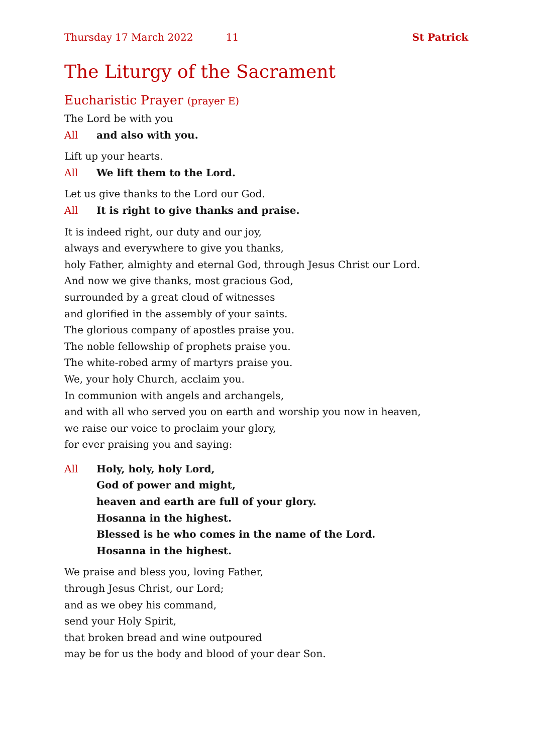Thursday 17 March 2022 11 St Patrick
The Liturgy of the Sacrament
Eucharistic Prayer (prayer E)
The Lord be with you
All and also with you.
Lift up your hearts.
All We lift them to the Lord.
Let us give thanks to the Lord our God.
All It is right to give thanks and praise.
It is indeed right, our duty and our joy,
always and everywhere to give you thanks,
holy Father, almighty and eternal God, through Jesus Christ our Lord.
And now we give thanks, most gracious God,
surrounded by a great cloud of witnesses
and glorified in the assembly of your saints.
The glorious company of apostles praise you.
The noble fellowship of prophets praise you.
The white-robed army of martyrs praise you.
We, your holy Church, acclaim you.
In communion with angels and archangels,
and with all who served you on earth and worship you now in heaven,
we raise our voice to proclaim your glory,
for ever praising you and saying:
All Holy, holy, holy Lord,
God of power and might,
heaven and earth are full of your glory.
Hosanna in the highest.
Blessed is he who comes in the name of the Lord.
Hosanna in the highest.
We praise and bless you, loving Father,
through Jesus Christ, our Lord;
and as we obey his command,
send your Holy Spirit,
that broken bread and wine outpoured
may be for us the body and blood of your dear Son.